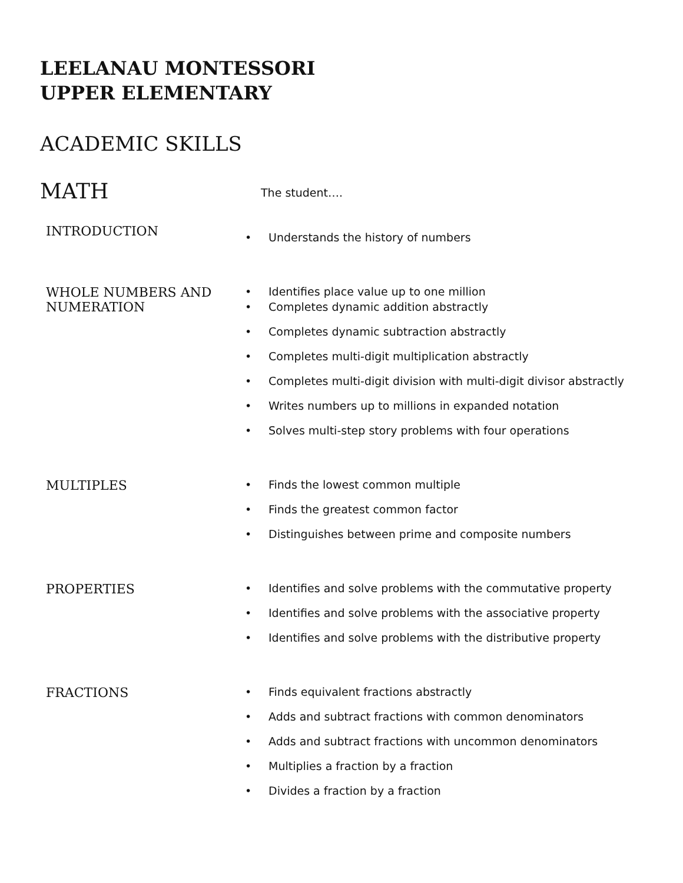LEELANAU MONTESSORI
UPPER ELEMENTARY
ACADEMIC SKILLS
MATH
The student….
INTRODUCTION
• Understands the history of numbers
WHOLE NUMBERS AND NUMERATION
• Identifies place value up to one million
• Completes dynamic addition abstractly
• Completes dynamic subtraction abstractly
• Completes multi-digit multiplication abstractly
• Completes multi-digit division with multi-digit divisor abstractly
• Writes numbers up to millions in expanded notation
• Solves multi-step story problems with four operations
MULTIPLES
• Finds the lowest common multiple
• Finds the greatest common factor
• Distinguishes between prime and composite numbers
PROPERTIES
• Identifies and solve problems with the commutative property
• Identifies and solve problems with the associative property
• Identifies and solve problems with the distributive property
FRACTIONS
• Finds equivalent fractions abstractly
• Adds and subtract fractions with common denominators
• Adds and subtract fractions with uncommon denominators
• Multiplies a fraction by a fraction
• Divides a fraction by a fraction